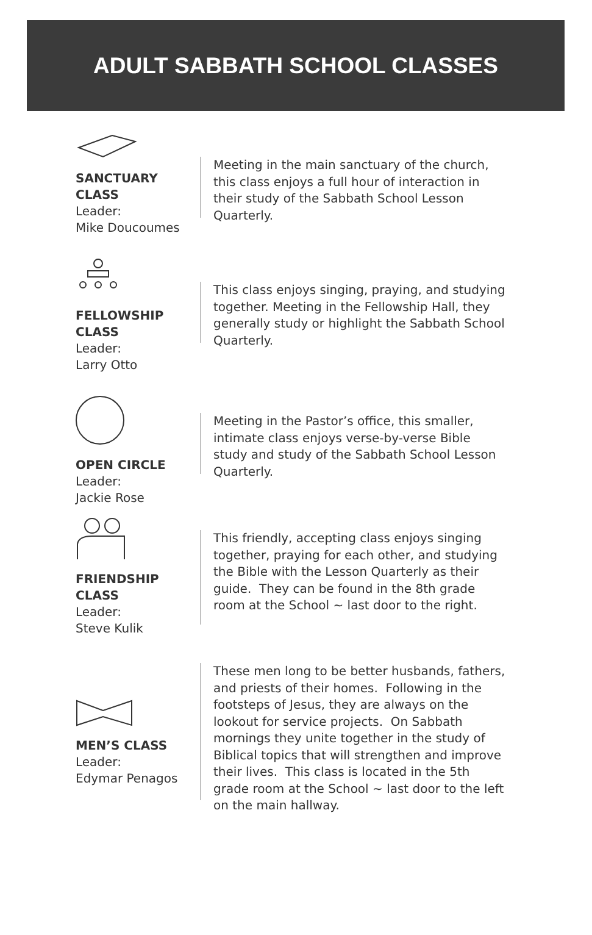ADULT SABBATH SCHOOL CLASSES
SANCTUARY
CLASS
Leader:
Mike Doucoumes
Meeting in the main sanctuary of the church, this class enjoys a full hour of interaction in their study of the Sabbath School Lesson Quarterly.
FELLOWSHIP
CLASS
Leader:
Larry Otto
This class enjoys singing, praying, and studying together. Meeting in the Fellowship Hall, they generally study or highlight the Sabbath School Quarterly.
OPEN CIRCLE
Leader:
Jackie Rose
Meeting in the Pastor’s office, this smaller, intimate class enjoys verse-by-verse Bible study and study of the Sabbath School Lesson Quarterly.
FRIENDSHIP
CLASS
Leader:
Steve Kulik
This friendly, accepting class enjoys singing together, praying for each other, and studying the Bible with the Lesson Quarterly as their guide. They can be found in the 8th grade room at the School ~ last door to the right.
MEN’S CLASS
Leader:
Edymar Penagos
These men long to be better husbands, fathers, and priests of their homes. Following in the footsteps of Jesus, they are always on the lookout for service projects. On Sabbath mornings they unite together in the study of Biblical topics that will strengthen and improve their lives. This class is located in the 5th grade room at the School ~ last door to the left on the main hallway.